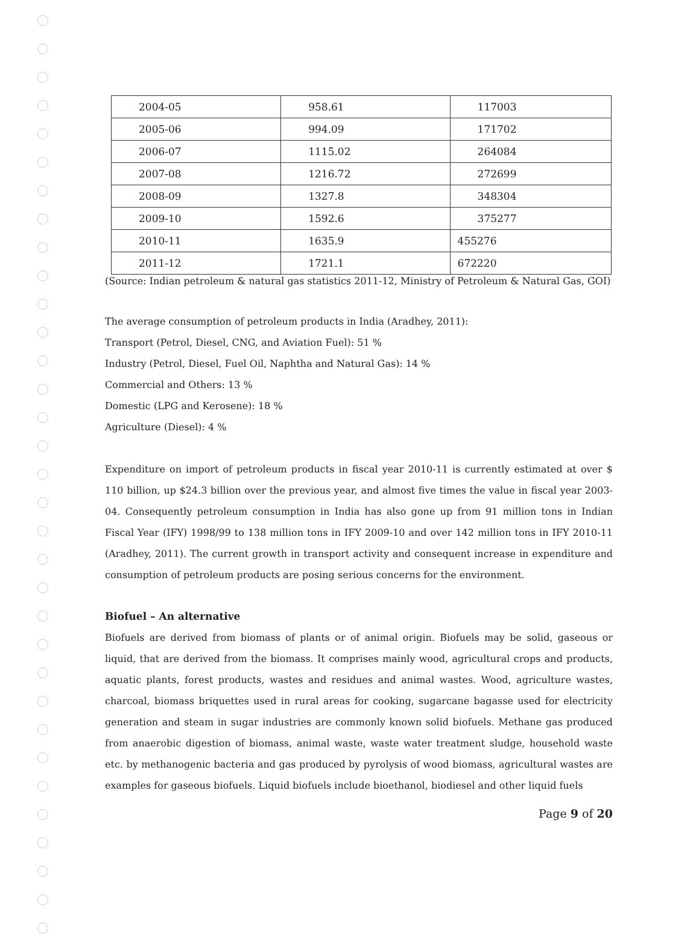| 2004-05 | 958.61 | 117003 |
| 2005-06 | 994.09 | 171702 |
| 2006-07 | 1115.02 | 264084 |
| 2007-08 | 1216.72 | 272699 |
| 2008-09 | 1327.8 | 348304 |
| 2009-10 | 1592.6 | 375277 |
| 2010-11 | 1635.9 | 455276 |
| 2011-12 | 1721.1 | 672220 |
(Source: Indian petroleum & natural gas statistics 2011-12, Ministry of Petroleum & Natural Gas, GOI)
The average consumption of petroleum products in India (Aradhey, 2011):
Transport (Petrol, Diesel, CNG, and Aviation Fuel): 51 %
Industry (Petrol, Diesel, Fuel Oil, Naphtha and Natural Gas): 14 %
Commercial and Others: 13 %
Domestic (LPG and Kerosene): 18 %
Agriculture (Diesel): 4 %
Expenditure on import of petroleum products in fiscal year 2010-11 is currently estimated at over $ 110 billion, up $24.3 billion over the previous year, and almost five times the value in fiscal year 2003-04. Consequently petroleum consumption in India has also gone up from 91 million tons in Indian Fiscal Year (IFY) 1998/99 to 138 million tons in IFY 2009-10 and over 142 million tons in IFY 2010-11 (Aradhey, 2011). The current growth in transport activity and consequent increase in expenditure and consumption of petroleum products are posing serious concerns for the environment.
Biofuel – An alternative
Biofuels are derived from biomass of plants or of animal origin. Biofuels may be solid, gaseous or liquid, that are derived from the biomass. It comprises mainly wood, agricultural crops and products, aquatic plants, forest products, wastes and residues and animal wastes. Wood, agriculture wastes, charcoal, biomass briquettes used in rural areas for cooking, sugarcane bagasse used for electricity generation and steam in sugar industries are commonly known solid biofuels. Methane gas produced from anaerobic digestion of biomass, animal waste, waste water treatment sludge, household waste etc. by methanogenic bacteria and gas produced by pyrolysis of wood biomass, agricultural wastes are examples for gaseous biofuels. Liquid biofuels include bioethanol, biodiesel and other liquid fuels
Page 9 of 20